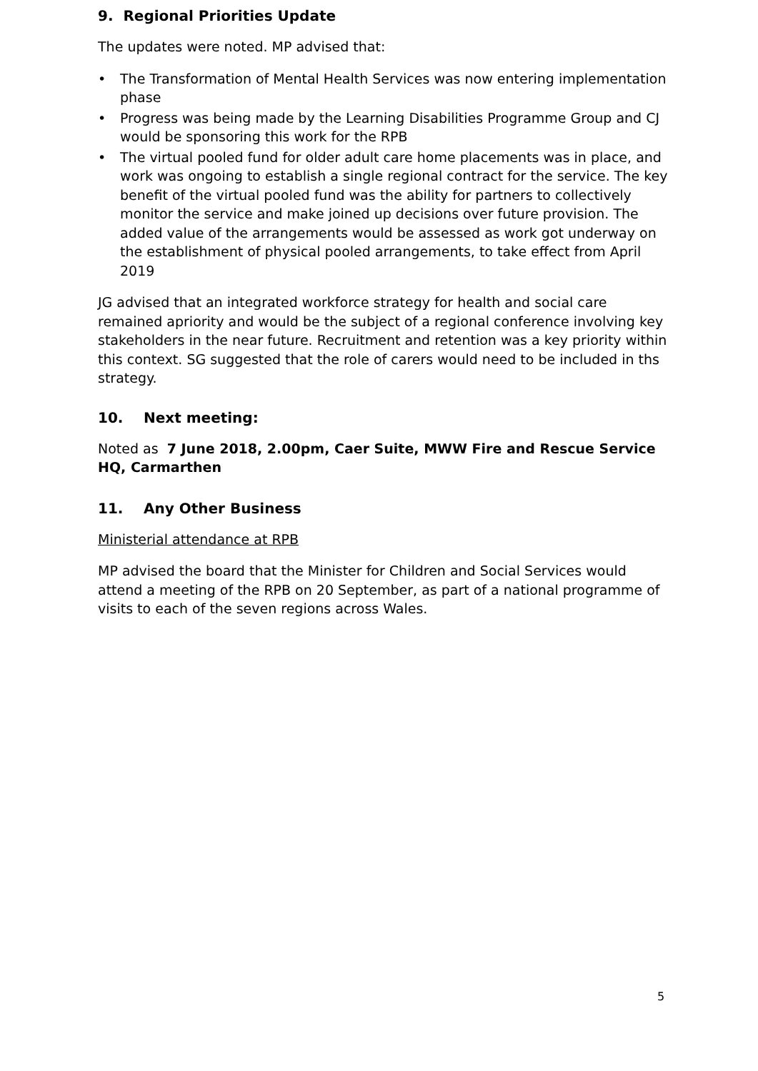9. Regional Priorities Update
The updates were noted. MP advised that:
• The Transformation of Mental Health Services was now entering implementation phase
• Progress was being made by the Learning Disabilities Programme Group and CJ would be sponsoring this work for the RPB
• The virtual pooled fund for older adult care home placements was in place, and work was ongoing to establish a single regional contract for the service. The key benefit of the virtual pooled fund was the ability for partners to collectively monitor the service and make joined up decisions over future provision. The added value of the arrangements would be assessed as work got underway on the establishment of physical pooled arrangements, to take effect from April 2019
JG advised that an integrated workforce strategy for health and social care remained apriority and would be the subject of a regional conference involving key stakeholders in the near future. Recruitment and retention was a key priority within this context. SG suggested that the role of carers would need to be included in ths strategy.
10. Next meeting:
Noted as 7 June 2018, 2.00pm, Caer Suite, MWW Fire and Rescue Service HQ, Carmarthen
11. Any Other Business
Ministerial attendance at RPB
MP advised the board that the Minister for Children and Social Services would attend a meeting of the RPB on 20 September, as part of a national programme of visits to each of the seven regions across Wales.
5